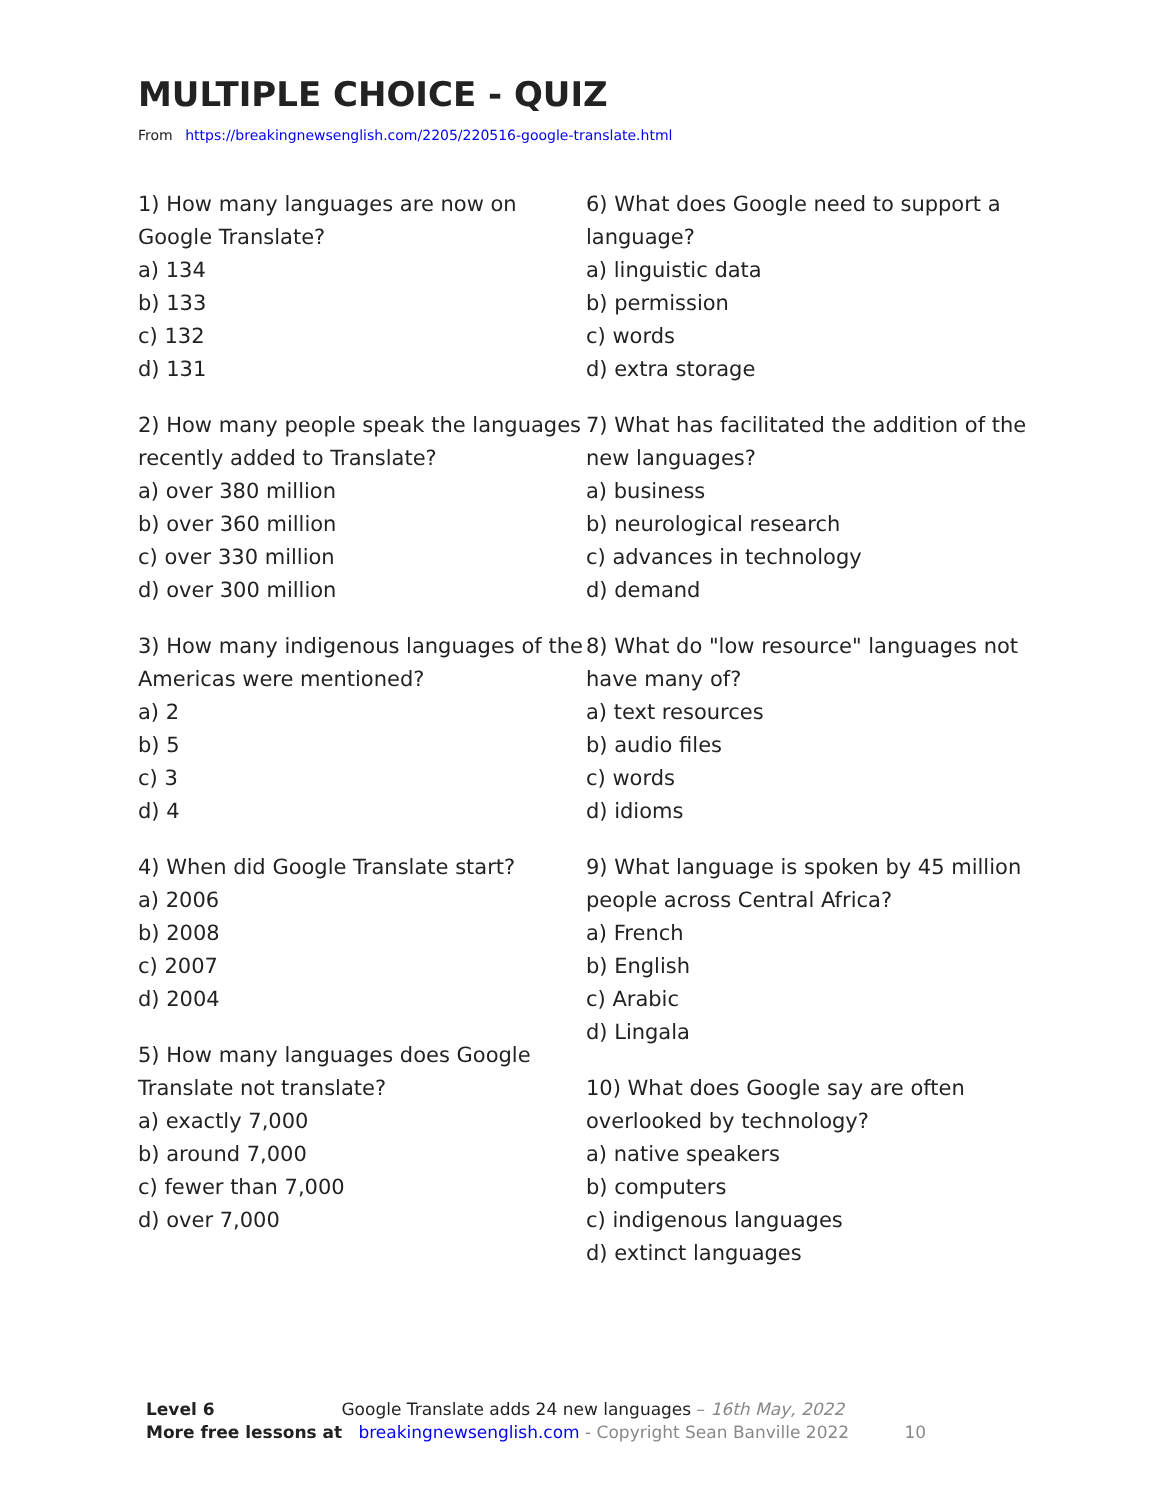MULTIPLE CHOICE - QUIZ
From https://breakingnewsenglish.com/2205/220516-google-translate.html
1) How many languages are now on Google Translate?
a) 134
b) 133
c) 132
d) 131
2) How many people speak the languages recently added to Translate?
a) over 380 million
b) over 360 million
c) over 330 million
d) over 300 million
3) How many indigenous languages of the Americas were mentioned?
a) 2
b) 5
c) 3
d) 4
4) When did Google Translate start?
a) 2006
b) 2008
c) 2007
d) 2004
5) How many languages does Google Translate not translate?
a) exactly 7,000
b) around 7,000
c) fewer than 7,000
d) over 7,000
6) What does Google need to support a language?
a) linguistic data
b) permission
c) words
d) extra storage
7) What has facilitated the addition of the new languages?
a) business
b) neurological research
c) advances in technology
d) demand
8) What do "low resource" languages not have many of?
a) text resources
b) audio files
c) words
d) idioms
9) What language is spoken by 45 million people across Central Africa?
a) French
b) English
c) Arabic
d) Lingala
10) What does Google say are often overlooked by technology?
a) native speakers
b) computers
c) indigenous languages
d) extinct languages
Level 6 Google Translate adds 24 new languages – 16th May, 2022
More free lessons at breakingnewsenglish.com - Copyright Sean Banville 2022 10